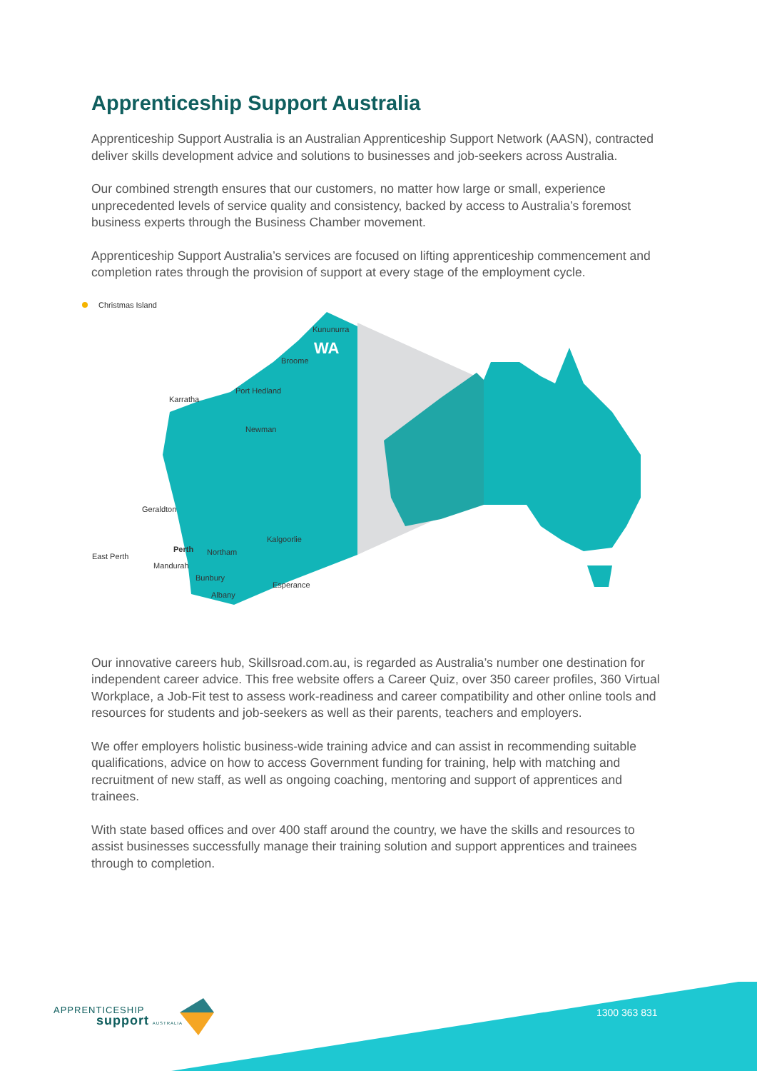Apprenticeship Support Australia
Apprenticeship Support Australia is an Australian Apprenticeship Support Network (AASN), contracted deliver skills development advice and solutions to businesses and job-seekers across Australia.
Our combined strength ensures that our customers, no matter how large or small, experience unprecedented levels of service quality and consistency, backed by access to Australia’s foremost business experts through the Business Chamber movement.
Apprenticeship Support Australia’s services are focused on lifting apprenticeship commencement and completion rates through the provision of support at every stage of the employment cycle.
Christmas Island
Kununurra
WA
Broome
Karratha
Port Hedland
Newman
Geraldton
Kalgoorlie
Perth Northam East Perth
Mandurah
Bunbury
Esperance
Albany
Our innovative careers hub, Skillsroad.com.au, is regarded as Australia’s number one destination for independent career advice. This free website offers a Career Quiz, over 350 career profiles, 360 Virtual Workplace, a Job-Fit test to assess work-readiness and career compatibility and other online tools and resources for students and job-seekers as well as their parents, teachers and employers.
We offer employers holistic business-wide training advice and can assist in recommending suitable qualifications, advice on how to access Government funding for training, help with matching and recruitment of new staff, as well as ongoing coaching, mentoring and support of apprentices and trainees.
With state based offices and over 400 staff around the country, we have the skills and resources to assist businesses successfully manage their training solution and support apprentices and trainees through to completion.
APPRENTICESHIP
support AUSTRALIA
1300 363 831